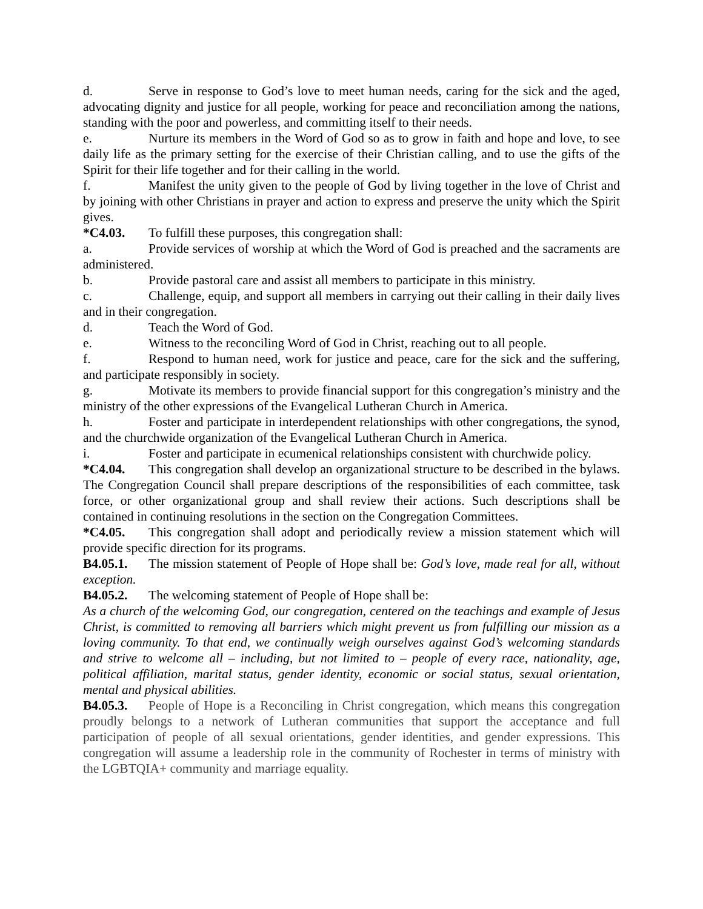d. Serve in response to God’s love to meet human needs, caring for the sick and the aged, advocating dignity and justice for all people, working for peace and reconciliation among the nations, standing with the poor and powerless, and committing itself to their needs.
e. Nurture its members in the Word of God so as to grow in faith and hope and love, to see daily life as the primary setting for the exercise of their Christian calling, and to use the gifts of the Spirit for their life together and for their calling in the world.
f. Manifest the unity given to the people of God by living together in the love of Christ and by joining with other Christians in prayer and action to express and preserve the unity which the Spirit gives.
*C4.03. To fulfill these purposes, this congregation shall:
a. Provide services of worship at which the Word of God is preached and the sacraments are administered.
b. Provide pastoral care and assist all members to participate in this ministry.
c. Challenge, equip, and support all members in carrying out their calling in their daily lives and in their congregation.
d. Teach the Word of God.
e. Witness to the reconciling Word of God in Christ, reaching out to all people.
f. Respond to human need, work for justice and peace, care for the sick and the suffering, and participate responsibly in society.
g. Motivate its members to provide financial support for this congregation’s ministry and the ministry of the other expressions of the Evangelical Lutheran Church in America.
h. Foster and participate in interdependent relationships with other congregations, the synod, and the churchwide organization of the Evangelical Lutheran Church in America.
i. Foster and participate in ecumenical relationships consistent with churchwide policy.
*C4.04. This congregation shall develop an organizational structure to be described in the bylaws. The Congregation Council shall prepare descriptions of the responsibilities of each committee, task force, or other organizational group and shall review their actions. Such descriptions shall be contained in continuing resolutions in the section on the Congregation Committees.
*C4.05. This congregation shall adopt and periodically review a mission statement which will provide specific direction for its programs.
B4.05.1. The mission statement of People of Hope shall be: God’s love, made real for all, without exception.
B4.05.2. The welcoming statement of People of Hope shall be:
As a church of the welcoming God, our congregation, centered on the teachings and example of Jesus Christ, is committed to removing all barriers which might prevent us from fulfilling our mission as a loving community. To that end, we continually weigh ourselves against God’s welcoming standards and strive to welcome all – including, but not limited to – people of every race, nationality, age, political affiliation, marital status, gender identity, economic or social status, sexual orientation, mental and physical abilities.
B4.05.3. People of Hope is a Reconciling in Christ congregation, which means this congregation proudly belongs to a network of Lutheran communities that support the acceptance and full participation of people of all sexual orientations, gender identities, and gender expressions. This congregation will assume a leadership role in the community of Rochester in terms of ministry with the LGBTQIA+ community and marriage equality.